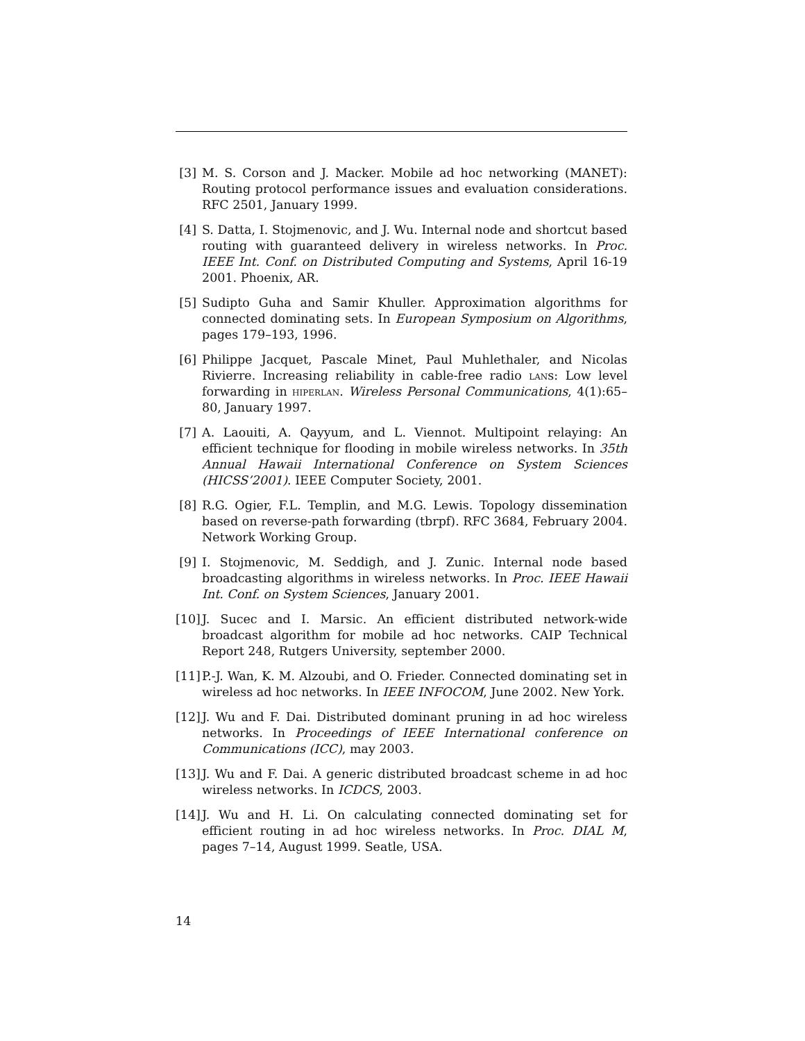[3] M. S. Corson and J. Macker. Mobile ad hoc networking (MANET): Routing protocol performance issues and evaluation considerations. RFC 2501, January 1999.
[4] S. Datta, I. Stojmenovic, and J. Wu. Internal node and shortcut based routing with guaranteed delivery in wireless networks. In Proc. IEEE Int. Conf. on Distributed Computing and Systems, April 16-19 2001. Phoenix, AR.
[5] Sudipto Guha and Samir Khuller. Approximation algorithms for connected dominating sets. In European Symposium on Algorithms, pages 179–193, 1996.
[6] Philippe Jacquet, Pascale Minet, Paul Muhlethaler, and Nicolas Rivierre. Increasing reliability in cable-free radio lans: Low level forwarding in hiperlan. Wireless Personal Communications, 4(1):65–80, January 1997.
[7] A. Laouiti, A. Qayyum, and L. Viennot. Multipoint relaying: An efficient technique for flooding in mobile wireless networks. In 35th Annual Hawaii International Conference on System Sciences (HICSS’2001). IEEE Computer Society, 2001.
[8] R.G. Ogier, F.L. Templin, and M.G. Lewis. Topology dissemination based on reverse-path forwarding (tbrpf). RFC 3684, February 2004. Network Working Group.
[9] I. Stojmenovic, M. Seddigh, and J. Zunic. Internal node based broadcasting algorithms in wireless networks. In Proc. IEEE Hawaii Int. Conf. on System Sciences, January 2001.
[10]
J. Sucec and I. Marsic. An efficient distributed network-wide broadcast algorithm for mobile ad hoc networks. CAIP Technical Report 248, Rutgers University, september 2000.
[11]
P.-J. Wan, K. M. Alzoubi, and O. Frieder. Connected dominating set in wireless ad hoc networks. In IEEE INFOCOM, June 2002. New York.
[12]
J. Wu and F. Dai. Distributed dominant pruning in ad hoc wireless networks. In Proceedings of IEEE International conference on Communications (ICC), may 2003.
[13]
J. Wu and F. Dai. A generic distributed broadcast scheme in ad hoc wireless networks. In ICDCS, 2003.
[14]
J. Wu and H. Li. On calculating connected dominating set for efficient routing in ad hoc wireless networks. In Proc. DIAL M, pages 7–14, August 1999. Seatle, USA.
14